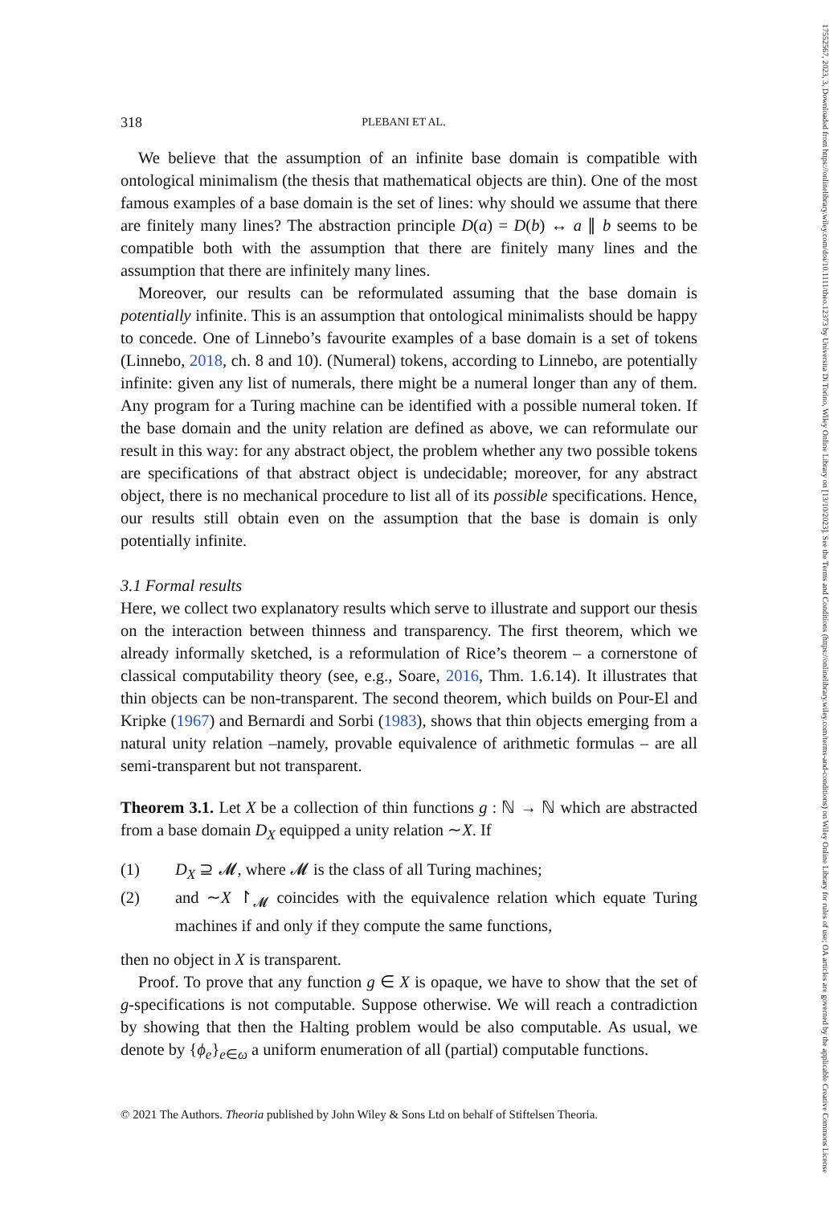17552567, 2023, 3, Downloaded from https://onlinelibrary.wiley.com/doi/10.1111/theo.12373 by Universita Di Torino, Wiley Online Library on [13/10/2023]. See the Terms and Conditions (https://onlinelibrary.wiley.com/terms-and-conditions) on Wiley Online Library for rules of use; OA articles are governed by the applicable Creative Commons License
318 PLEBANI ET AL.
We believe that the assumption of an infinite base domain is compatible with ontological minimalism (the thesis that mathematical objects are thin). One of the most famous examples of a base domain is the set of lines: why should we assume that there are finitely many lines? The abstraction principle D(a) = D(b) ↔ a ∥ b seems to be compatible both with the assumption that there are finitely many lines and the assumption that there are infinitely many lines.
Moreover, our results can be reformulated assuming that the base domain is potentially infinite. This is an assumption that ontological minimalists should be happy to concede. One of Linnebo’s favourite examples of a base domain is a set of tokens (Linnebo, 2018, ch. 8 and 10). (Numeral) tokens, according to Linnebo, are potentially infinite: given any list of numerals, there might be a numeral longer than any of them. Any program for a Turing machine can be identified with a possible numeral token. If the base domain and the unity relation are defined as above, we can reformulate our result in this way: for any abstract object, the problem whether any two possible tokens are specifications of that abstract object is undecidable; moreover, for any abstract object, there is no mechanical procedure to list all of its possible specifications. Hence, our results still obtain even on the assumption that the base is domain is only potentially infinite.
3.1 Formal results
Here, we collect two explanatory results which serve to illustrate and support our thesis on the interaction between thinness and transparency. The first theorem, which we already informally sketched, is a reformulation of Rice’s theorem – a cornerstone of classical computability theory (see, e.g., Soare, 2016, Thm. 1.6.14). It illustrates that thin objects can be non-transparent. The second theorem, which builds on Pour-El and Kripke (1967) and Bernardi and Sorbi (1983), shows that thin objects emerging from a natural unity relation –namely, provable equivalence of arithmetic formulas – are all semi-transparent but not transparent.
Theorem 3.1. Let X be a collection of thin functions g : ℕ → ℕ which are abstracted from a base domain D<sub>X</sub> equipped a unity relation ∼X. If
(1) D<sub>X</sub> ⊇ 𝓜, where 𝓜 is the class of all Turing machines;
(2) and ∼X ↾<sub>𝓜</sub> coincides with the equivalence relation which equate Turing machines if and only if they compute the same functions,
then no object in X is transparent.
Proof. To prove that any function g ∈ X is opaque, we have to show that the set of g-specifications is not computable. Suppose otherwise. We will reach a contradiction by showing that then the Halting problem would be also computable. As usual, we denote by {ϕ<sub>e</sub>}<sub>e∈ω</sub> a uniform enumeration of all (partial) computable functions.
© 2021 The Authors. Theoria published by John Wiley & Sons Ltd on behalf of Stiftelsen Theoria.